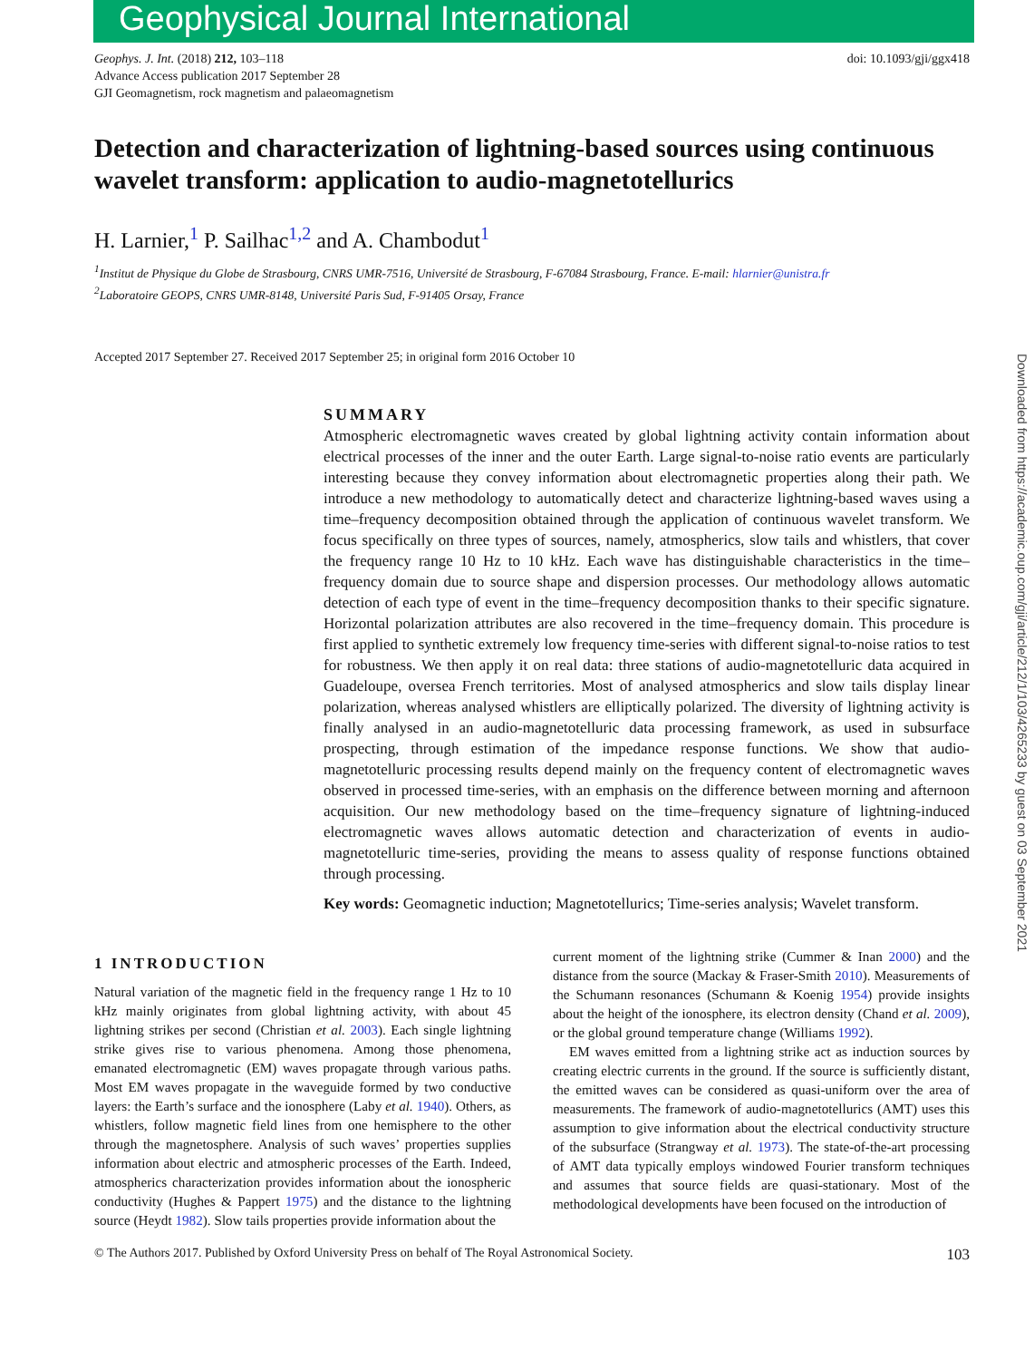Geophysical Journal International
Geophys. J. Int. (2018) 212, 103–118
Advance Access publication 2017 September 28
GJI Geomagnetism, rock magnetism and palaeomagnetism
doi: 10.1093/gji/ggx418
Detection and characterization of lightning-based sources using continuous wavelet transform: application to audio-magnetotellurics
H. Larnier,<sup>1</sup> P. Sailhac<sup>1,2</sup> and A. Chambodut<sup>1</sup>
<sup>1</sup> Institut de Physique du Globe de Strasbourg, CNRS UMR-7516, Université de Strasbourg, F-67084 Strasbourg, France. E-mail: hlarnier@unistra.fr
<sup>2</sup> Laboratoire GEOPS, CNRS UMR-8148, Université Paris Sud, F-91405 Orsay, France
Accepted 2017 September 27. Received 2017 September 25; in original form 2016 October 10
SUMMARY
Atmospheric electromagnetic waves created by global lightning activity contain information about electrical processes of the inner and the outer Earth. Large signal-to-noise ratio events are particularly interesting because they convey information about electromagnetic properties along their path. We introduce a new methodology to automatically detect and characterize lightning-based waves using a time–frequency decomposition obtained through the application of continuous wavelet transform. We focus specifically on three types of sources, namely, atmospherics, slow tails and whistlers, that cover the frequency range 10 Hz to 10 kHz. Each wave has distinguishable characteristics in the time–frequency domain due to source shape and dispersion processes. Our methodology allows automatic detection of each type of event in the time–frequency decomposition thanks to their specific signature. Horizontal polarization attributes are also recovered in the time–frequency domain. This procedure is first applied to synthetic extremely low frequency time-series with different signal-to-noise ratios to test for robustness. We then apply it on real data: three stations of audio-magnetotelluric data acquired in Guadeloupe, oversea French territories. Most of analysed atmospherics and slow tails display linear polarization, whereas analysed whistlers are elliptically polarized. The diversity of lightning activity is finally analysed in an audio-magnetotelluric data processing framework, as used in subsurface prospecting, through estimation of the impedance response functions. We show that audio-magnetotelluric processing results depend mainly on the frequency content of electromagnetic waves observed in processed time-series, with an emphasis on the difference between morning and afternoon acquisition. Our new methodology based on the time–frequency signature of lightning-induced electromagnetic waves allows automatic detection and characterization of events in audio-magnetotelluric time-series, providing the means to assess quality of response functions obtained through processing.
Key words: Geomagnetic induction; Magnetotellurics; Time-series analysis; Wavelet transform.
1 INTRODUCTION
Natural variation of the magnetic field in the frequency range 1 Hz to 10 kHz mainly originates from global lightning activity, with about 45 lightning strikes per second (Christian et al. 2003). Each single lightning strike gives rise to various phenomena. Among those phenomena, emanated electromagnetic (EM) waves propagate through various paths. Most EM waves propagate in the waveguide formed by two conductive layers: the Earth’s surface and the ionosphere (Laby et al. 1940). Others, as whistlers, follow magnetic field lines from one hemisphere to the other through the magnetosphere. Analysis of such waves’ properties supplies information about electric and atmospheric processes of the Earth. Indeed, atmospherics characterization provides information about the ionospheric conductivity (Hughes & Pappert 1975) and the distance to the lightning source (Heydt 1982). Slow tails properties provide information about the
current moment of the lightning strike (Cummer & Inan 2000) and the distance from the source (Mackay & Fraser-Smith 2010). Measurements of the Schumann resonances (Schumann & Koenig 1954) provide insights about the height of the ionosphere, its electron density (Chand et al. 2009), or the global ground temperature change (Williams 1992).
EM waves emitted from a lightning strike act as induction sources by creating electric currents in the ground. If the source is sufficiently distant, the emitted waves can be considered as quasi-uniform over the area of measurements. The framework of audio-magnetotellurics (AMT) uses this assumption to give information about the electrical conductivity structure of the subsurface (Strangway et al. 1973). The state-of-the-art processing of AMT data typically employs windowed Fourier transform techniques and assumes that source fields are quasi-stationary. Most of the methodological developments have been focused on the introduction of
© The Authors 2017. Published by Oxford University Press on behalf of The Royal Astronomical Society. 103
Downloaded from https://academic.oup.com/gji/article/212/1/103/4265233 by guest on 03 September 2021